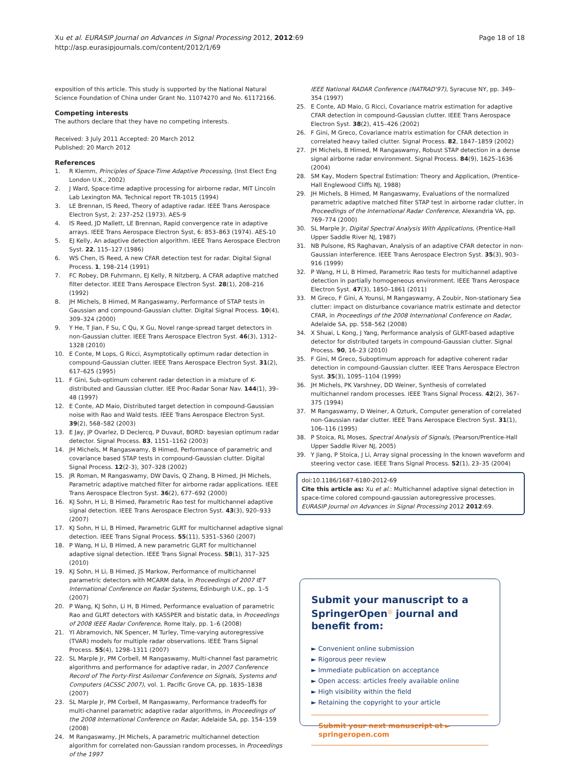Xu et al. EURASIP Journal on Advances in Signal Processing 2012, 2012:69
http://asp.eurasipjournals.com/content/2012/1/69
Page 18 of 18
exposition of this article. This study is supported by the National Natural Science Foundation of China under Grant No. 11074270 and No. 61172166.
Competing interests
The authors declare that they have no competing interests.
Received: 3 July 2011 Accepted: 20 March 2012
Published: 20 March 2012
References
1. R Klemm, Principles of Space-Time Adaptive Processing, (Inst Elect Eng London U.K., 2002)
2. J Ward, Space-time adaptive processing for airborne radar, MIT Lincoln Lab Lexington MA. Technical report TR-1015 (1994)
3. LE Brennan, IS Reed, Theory of adaptive radar. IEEE Trans Aerospace Electron Syst, 2: 237–252 (1973). AES-9
4. IS Reed, JD Mallett, LE Brennan, Rapid convergence rate in adaptive arrays. IEEE Trans Aerospace Electron Syst, 6: 853–863 (1974). AES-10
5. EJ Kelly, An adaptive detection algorithm. IEEE Trans Aerospace Electron Syst. 22, 115–127 (1986)
6. WS Chen, IS Reed, A new CFAR detection test for radar. Digital Signal Process. 1, 198–214 (1991)
7. FC Robey, DR Fuhrmann, EJ Kelly, R Nitzberg, A CFAR adaptive matched filter detector. IEEE Trans Aerospace Electron Syst. 28(1), 208–216 (1992)
8. JH Michels, B Himed, M Rangaswamy, Performance of STAP tests in Gaussian and compound-Gaussian clutter. Digital Signal Process. 10(4), 309–324 (2000)
9. Y He, T Jian, F Su, C Qu, X Gu, Novel range-spread target detectors in non-Gaussian clutter. IEEE Trans Aerospace Electron Syst. 46(3), 1312–1328 (2010)
10. E Conte, M Lops, G Ricci, Asymptotically optimum radar detection in compound-Gaussian clutter. IEEE Trans Aerospace Electron Syst. 31(2), 617–625 (1995)
11. F Gini, Sub-optimum coherent radar detection in a mixture of K-distributed and Gaussian clutter. IEE Proc-Radar Sonar Nav. 144(1), 39–48 (1997)
12. E Conte, AD Maio, Distributed target detection in compound-Gaussian noise with Rao and Wald tests. IEEE Trans Aerospace Electron Syst. 39(2), 568–582 (2003)
13. E Jay, JP Ovarlez, D Declercq, P Duvaut, BORD: bayesian optimum radar detector. Signal Process. 83, 1151–1162 (2003)
14. JH Michels, M Rangaswamy, B Himed, Performance of parametric and covariance based STAP tests in compound-Gaussian clutter. Digital Signal Process. 12(2-3), 307–328 (2002)
15. JR Roman, M Rangaswamy, DW Davis, Q Zhang, B Himed, JH Michels, Parametric adaptive matched filter for airborne radar applications. IEEE Trans Aerospace Electron Syst. 36(2), 677–692 (2000)
16. KJ Sohn, H Li, B Himed, Parametric Rao test for multichannel adaptive signal detection. IEEE Trans Aerospace Electron Syst. 43(3), 920–933 (2007)
17. KJ Sohn, H Li, B Himed, Parametric GLRT for multichannel adaptive signal detection. IEEE Trans Signal Process. 55(11), 5351–5360 (2007)
18. P Wang, H Li, B Himed, A new parametric GLRT for multichannel adaptive signal detection. IEEE Trans Signal Process. 58(1), 317–325 (2010)
19. KJ Sohn, H Li, B Himed, JS Markow, Performance of multichannel parametric detectors with MCARM data, in Proceedings of 2007 IET International Conference on Radar Systems, Edinburgh U.K., pp. 1–5 (2007)
20. P Wang, KJ Sohn, Li H, B Himed, Performance evaluation of parametric Rao and GLRT detectors with KASSPER and bistatic data, in Proceedings of 2008 IEEE Radar Conference, Rome Italy, pp. 1–6 (2008)
21. YI Abramovich, NK Spencer, M Turley, Time-varying autoregressive (TVAR) models for multiple radar observations. IEEE Trans Signal Process. 55(4), 1298–1311 (2007)
22. SL Marple Jr, PM Corbell, M Rangaswamy, Multi-channel fast parametric algorithms and performance for adaptive radar, in 2007 Conference Record of The Forty-First Asilomar Conference on Signals, Systems and Computers (ACSSC 2007), vol. 1. Pacific Grove CA, pp. 1835–1838 (2007)
23. SL Marple Jr, PM Corbell, M Rangaswamy, Performance tradeoffs for multi-channel parametric adaptive radar algorithms, in Proceedings of the 2008 International Conference on Radar, Adelaide SA, pp. 154–159 (2008)
24. M Rangaswamy, JH Michels, A parametric multichannel detection algorithm for correlated non-Gaussian random processes, in Proceedings of the 1997
IEEE National RADAR Conference (NATRAD'97), Syracuse NY, pp. 349–354 (1997)
25. E Conte, AD Maio, G Ricci, Covariance matrix estimation for adaptive CFAR detection in compound-Gaussian clutter. IEEE Trans Aerospace Electron Syst. 38(2), 415–426 (2002)
26. F Gini, M Greco, Covariance matrix estimation for CFAR detection in correlated heavy tailed clutter. Signal Process. 82, 1847–1859 (2002)
27. JH Michels, B Himed, M Rangaswamy, Robust STAP detection in a dense signal airborne radar environment. Signal Process. 84(9), 1625–1636 (2004)
28. SM Kay, Modern Spectral Estimation: Theory and Application, (Prentice-Hall Englewood Cliffs NJ, 1988)
29. JH Michels, B Himed, M Rangaswamy, Evaluations of the normalized parametric adaptive matched filter STAP test in airborne radar clutter, in Proceedings of the International Radar Conference, Alexandria VA, pp. 769–774 (2000)
30. SL Marple Jr, Digital Spectral Analysis With Applications, (Prentice-Hall Upper Saddle River NJ, 1987)
31. NB Pulsone, RS Raghavan, Analysis of an adaptive CFAR detector in non-Gaussian interference. IEEE Trans Aerospace Electron Syst. 35(3), 903–916 (1999)
32. P Wang, H Li, B Himed, Parametric Rao tests for multichannel adaptive detection in partially homogeneous environment. IEEE Trans Aerospace Electron Syst. 47(3), 1850–1861 (2011)
33. M Greco, F Gini, A Younsi, M Rangaswamy, A Zoubir, Non-stationary Sea clutter: impact on disturbance covariance matrix estimate and detector CFAR, in Proceedings of the 2008 International Conference on Radar, Adelaide SA, pp. 558–562 (2008)
34. X Shuai, L Kong, J Yang, Performance analysis of GLRT-based adaptive detector for distributed targets in compound-Gaussian clutter. Signal Process. 90, 16–23 (2010)
35. F Gini, M Greco, Suboptimum approach for adaptive coherent radar detection in compound-Gaussian clutter. IEEE Trans Aerospace Electron Syst. 35(3), 1095–1104 (1999)
36. JH Michels, PK Varshney, DD Weiner, Synthesis of correlated multichannel random processes. IEEE Trans Signal Process. 42(2), 367–375 (1994)
37. M Rangaswamy, D Weiner, A Ozturk, Computer generation of correlated non-Gaussian radar clutter. IEEE Trans Aerospace Electron Syst. 31(1), 106–116 (1995)
38. P Stoica, RL Moses, Spectral Analysis of Signals, (Pearson/Prentice-Hall Upper Saddle River NJ, 2005)
39. Y Jiang, P Stoica, J Li, Array signal processing in the known waveform and steering vector case. IEEE Trans Signal Process. 52(1), 23–35 (2004)
doi:10.1186/1687-6180-2012-69
Cite this article as: Xu et al.: Multichannel adaptive signal detection in space-time colored compound-gaussian autoregressive processes. EURASIP Journal on Advances in Signal Processing 2012 2012:69.
Submit your manuscript to a SpringerOpen<sup>◎</sup> journal and benefit from:
► Convenient online submission
► Rigorous peer review
► Immediate publication on acceptance
► Open access: articles freely available online
► High visibility within the field
► Retaining the copyright to your article
Submit your next manuscript at ► springeropen.com